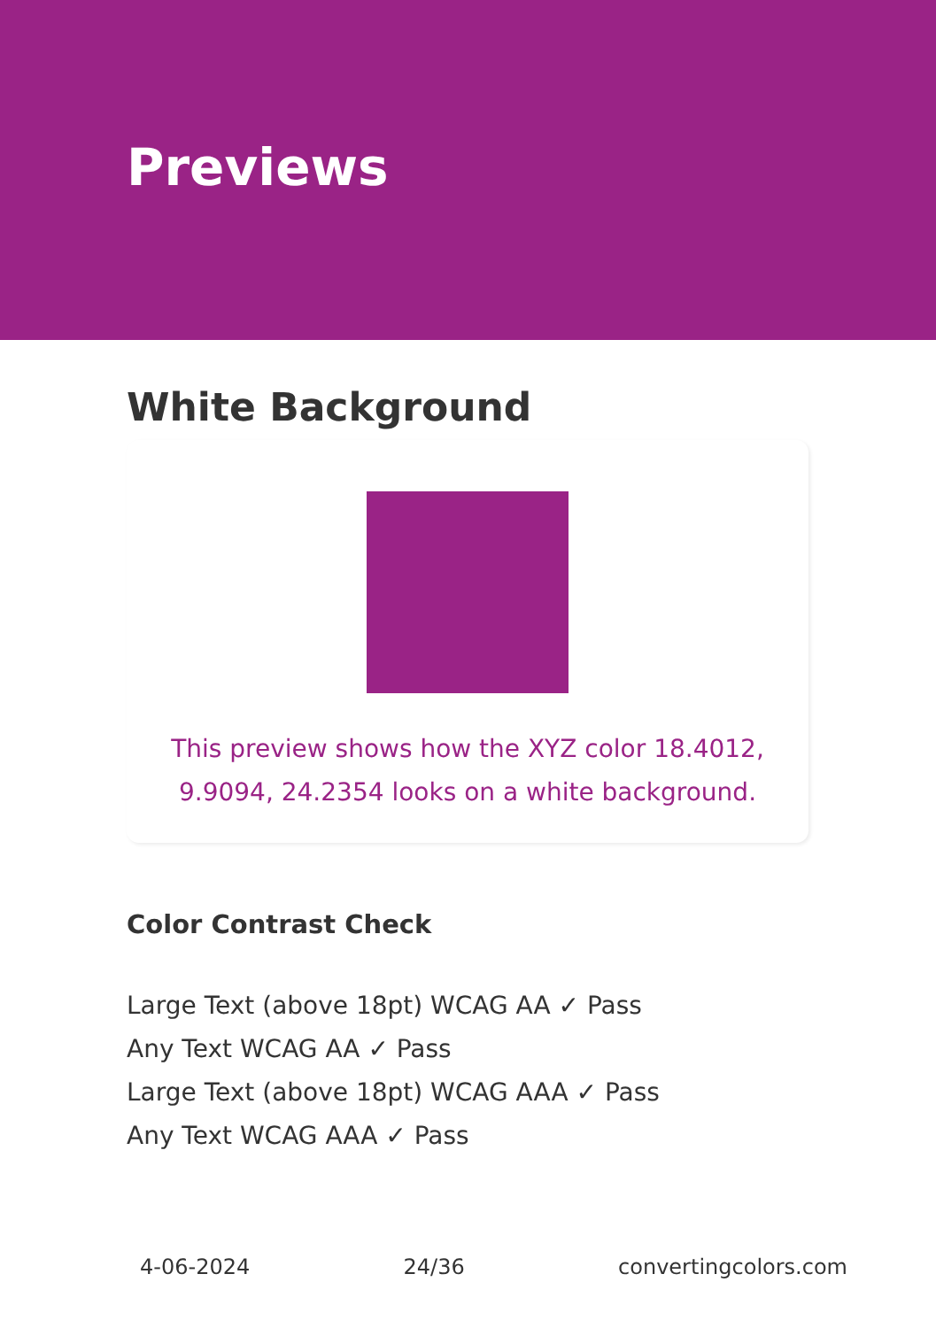Previews
White Background
This preview shows how the XYZ color 18.4012, 9.9094, 24.2354 looks on a white background.
Color Contrast Check
Large Text (above 18pt) WCAG AA ✓ Pass
Any Text WCAG AA ✓ Pass
Large Text (above 18pt) WCAG AAA ✓ Pass
Any Text WCAG AAA ✓ Pass
4-06-2024 24/36 convertingcolors.com